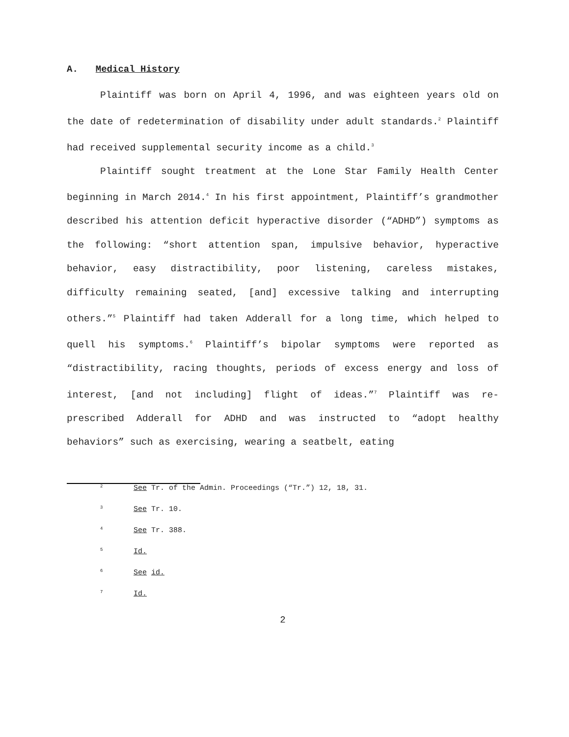A. Medical History
Plaintiff was born on April 4, 1996, and was eighteen years old on the date of redetermination of disability under adult standards.<sup>2</sup> Plaintiff had received supplemental security income as a child.<sup>3</sup>
Plaintiff sought treatment at the Lone Star Family Health Center beginning in March 2014.<sup>4</sup> In his first appointment, Plaintiff’s grandmother described his attention deficit hyperactive disorder (“ADHD”) symptoms as the following: “short attention span, impulsive behavior, hyperactive behavior, easy distractibility, poor listening, careless mistakes, difficulty remaining seated, [and] excessive talking and interrupting others.”<sup>5</sup> Plaintiff had taken Adderall for a long time, which helped to quell his symptoms.<sup>6</sup> Plaintiff’s bipolar symptoms were reported as “distractibility, racing thoughts, periods of excess energy and loss of interest, [and not including] flight of ideas.”<sup>7</sup> Plaintiff was re-prescribed Adderall for ADHD and was instructed to “adopt healthy behaviors” such as exercising, wearing a seatbelt, eating
<sup>2</sup> See Tr. of the Admin. Proceedings (“Tr.”) 12, 18, 31.
<sup>3</sup> See Tr. 10.
<sup>4</sup> See Tr. 388.
<sup>5</sup> Id.
<sup>6</sup> See id.
<sup>7</sup> Id.
2